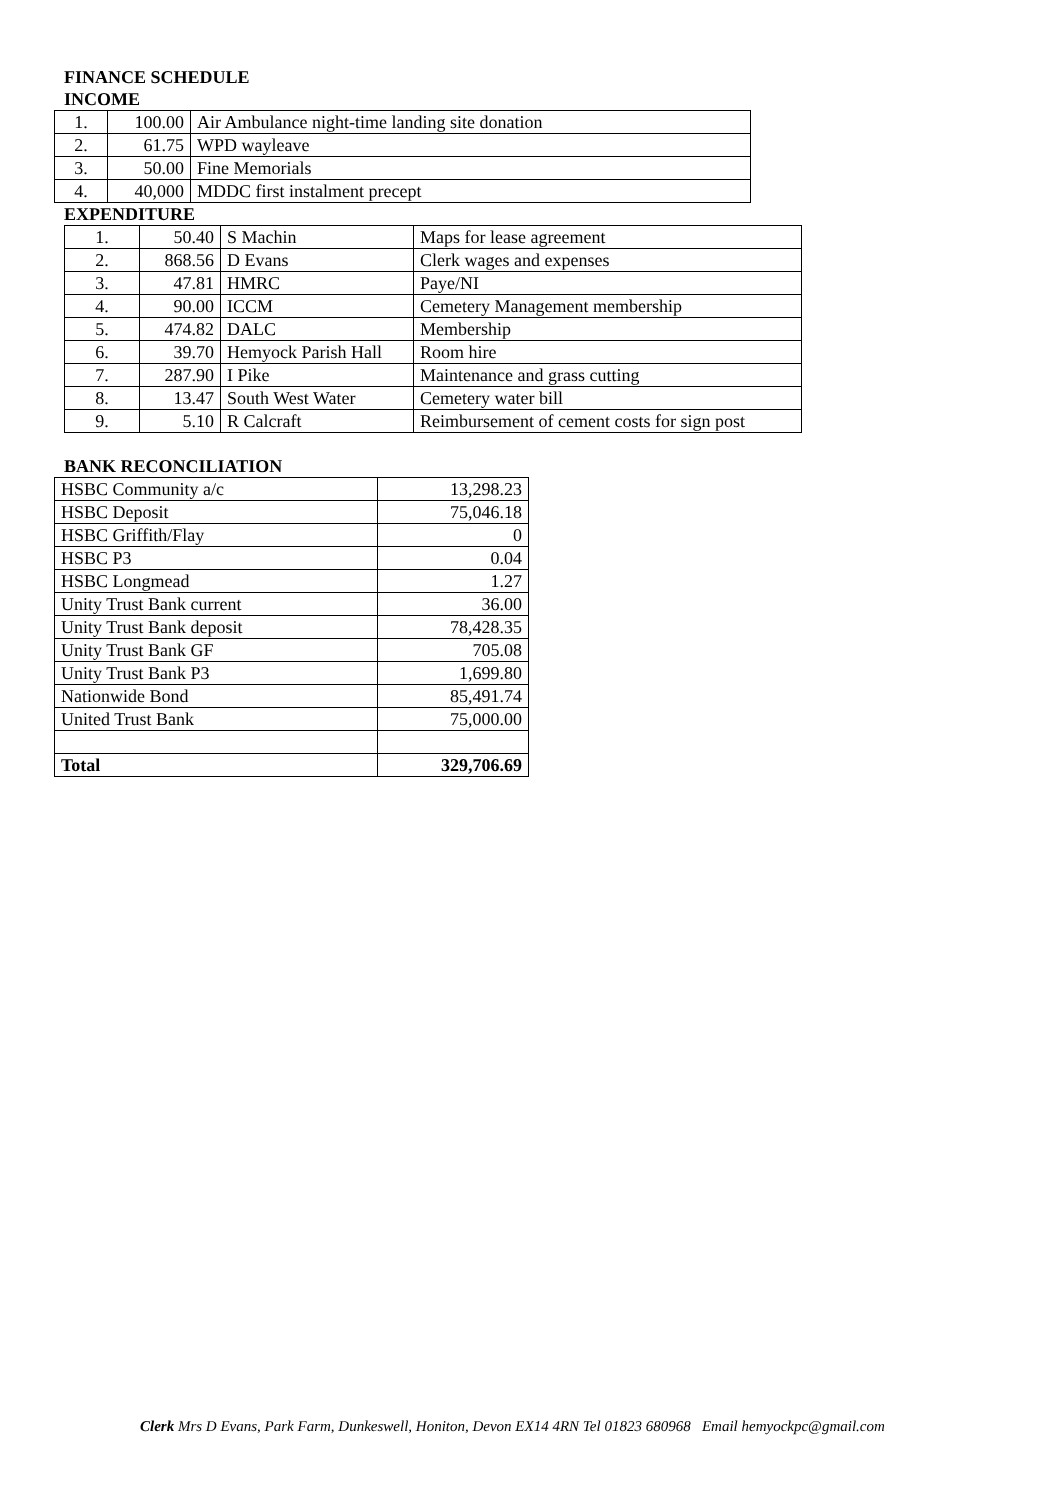FINANCE SCHEDULE
INCOME
| 1. | 100.00 | Air Ambulance night-time landing site donation |
| 2. | 61.75 | WPD wayleave |
| 3. | 50.00 | Fine Memorials |
| 4. | 40,000 | MDDC first instalment precept |
EXPENDITURE
| 1. | 50.40 | S Machin | Maps for lease agreement |
| 2. | 868.56 | D Evans | Clerk wages and expenses |
| 3. | 47.81 | HMRC | Paye/NI |
| 4. | 90.00 | ICCM | Cemetery Management membership |
| 5. | 474.82 | DALC | Membership |
| 6. | 39.70 | Hemyock Parish Hall | Room hire |
| 7. | 287.90 | I Pike | Maintenance and grass cutting |
| 8. | 13.47 | South West Water | Cemetery water bill |
| 9. | 5.10 | R Calcraft | Reimbursement of cement costs for sign post |
BANK RECONCILIATION
| HSBC Community a/c | 13,298.23 |
| HSBC Deposit | 75,046.18 |
| HSBC Griffith/Flay | 0 |
| HSBC P3 | 0.04 |
| HSBC Longmead | 1.27 |
| Unity Trust Bank current | 36.00 |
| Unity Trust Bank deposit | 78,428.35 |
| Unity Trust Bank GF | 705.08 |
| Unity Trust Bank P3 | 1,699.80 |
| Nationwide Bond | 85,491.74 |
| United Trust Bank | 75,000.00 |
| Total | 329,706.69 |
Clerk Mrs D Evans, Park Farm, Dunkeswell, Honiton, Devon EX14 4RN Tel 01823 680968 Email hemyockpc@gmail.com